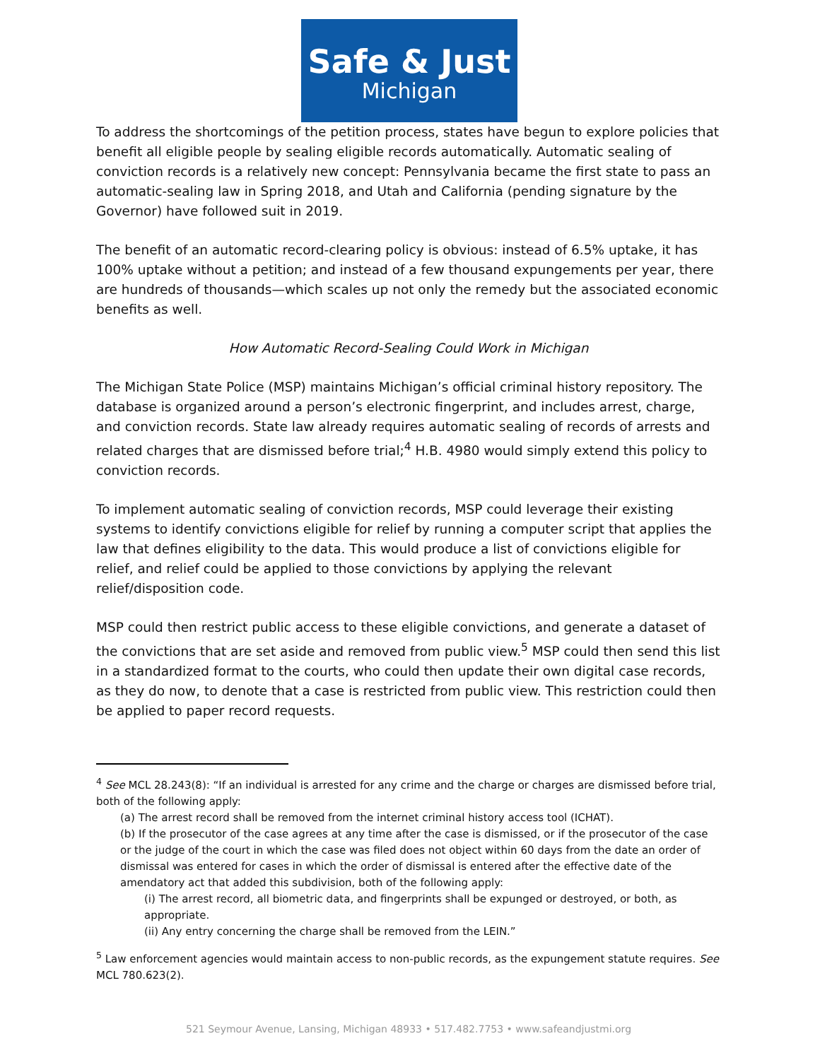Safe & Just
Michigan
To address the shortcomings of the petition process, states have begun to explore policies that benefit all eligible people by sealing eligible records automatically. Automatic sealing of conviction records is a relatively new concept: Pennsylvania became the first state to pass an automatic-sealing law in Spring 2018, and Utah and California (pending signature by the Governor) have followed suit in 2019.
The benefit of an automatic record-clearing policy is obvious: instead of 6.5% uptake, it has 100% uptake without a petition; and instead of a few thousand expungements per year, there are hundreds of thousands—which scales up not only the remedy but the associated economic benefits as well.
How Automatic Record-Sealing Could Work in Michigan
The Michigan State Police (MSP) maintains Michigan’s official criminal history repository. The database is organized around a person’s electronic fingerprint, and includes arrest, charge, and conviction records. State law already requires automatic sealing of records of arrests and related charges that are dismissed before trial;<sup>4</sup> H.B. 4980 would simply extend this policy to conviction records.
To implement automatic sealing of conviction records, MSP could leverage their existing systems to identify convictions eligible for relief by running a computer script that applies the law that defines eligibility to the data. This would produce a list of convictions eligible for relief, and relief could be applied to those convictions by applying the relevant relief/disposition code.
MSP could then restrict public access to these eligible convictions, and generate a dataset of the convictions that are set aside and removed from public view.<sup>5</sup> MSP could then send this list in a standardized format to the courts, who could then update their own digital case records, as they do now, to denote that a case is restricted from public view. This restriction could then be applied to paper record requests.
<sup>4</sup> See MCL 28.243(8): “If an individual is arrested for any crime and the charge or charges are dismissed before trial, both of the following apply:
(a) The arrest record shall be removed from the internet criminal history access tool (ICHAT).
(b) If the prosecutor of the case agrees at any time after the case is dismissed, or if the prosecutor of the case or the judge of the court in which the case was filed does not object within 60 days from the date an order of dismissal was entered for cases in which the order of dismissal is entered after the effective date of the amendatory act that added this subdivision, both of the following apply:
(i) The arrest record, all biometric data, and fingerprints shall be expunged or destroyed, or both, as appropriate.
(ii) Any entry concerning the charge shall be removed from the LEIN.”
<sup>5</sup> Law enforcement agencies would maintain access to non-public records, as the expungement statute requires. See MCL 780.623(2).
521 Seymour Avenue, Lansing, Michigan 48933 • 517.482.7753 • www.safeandjustmi.org